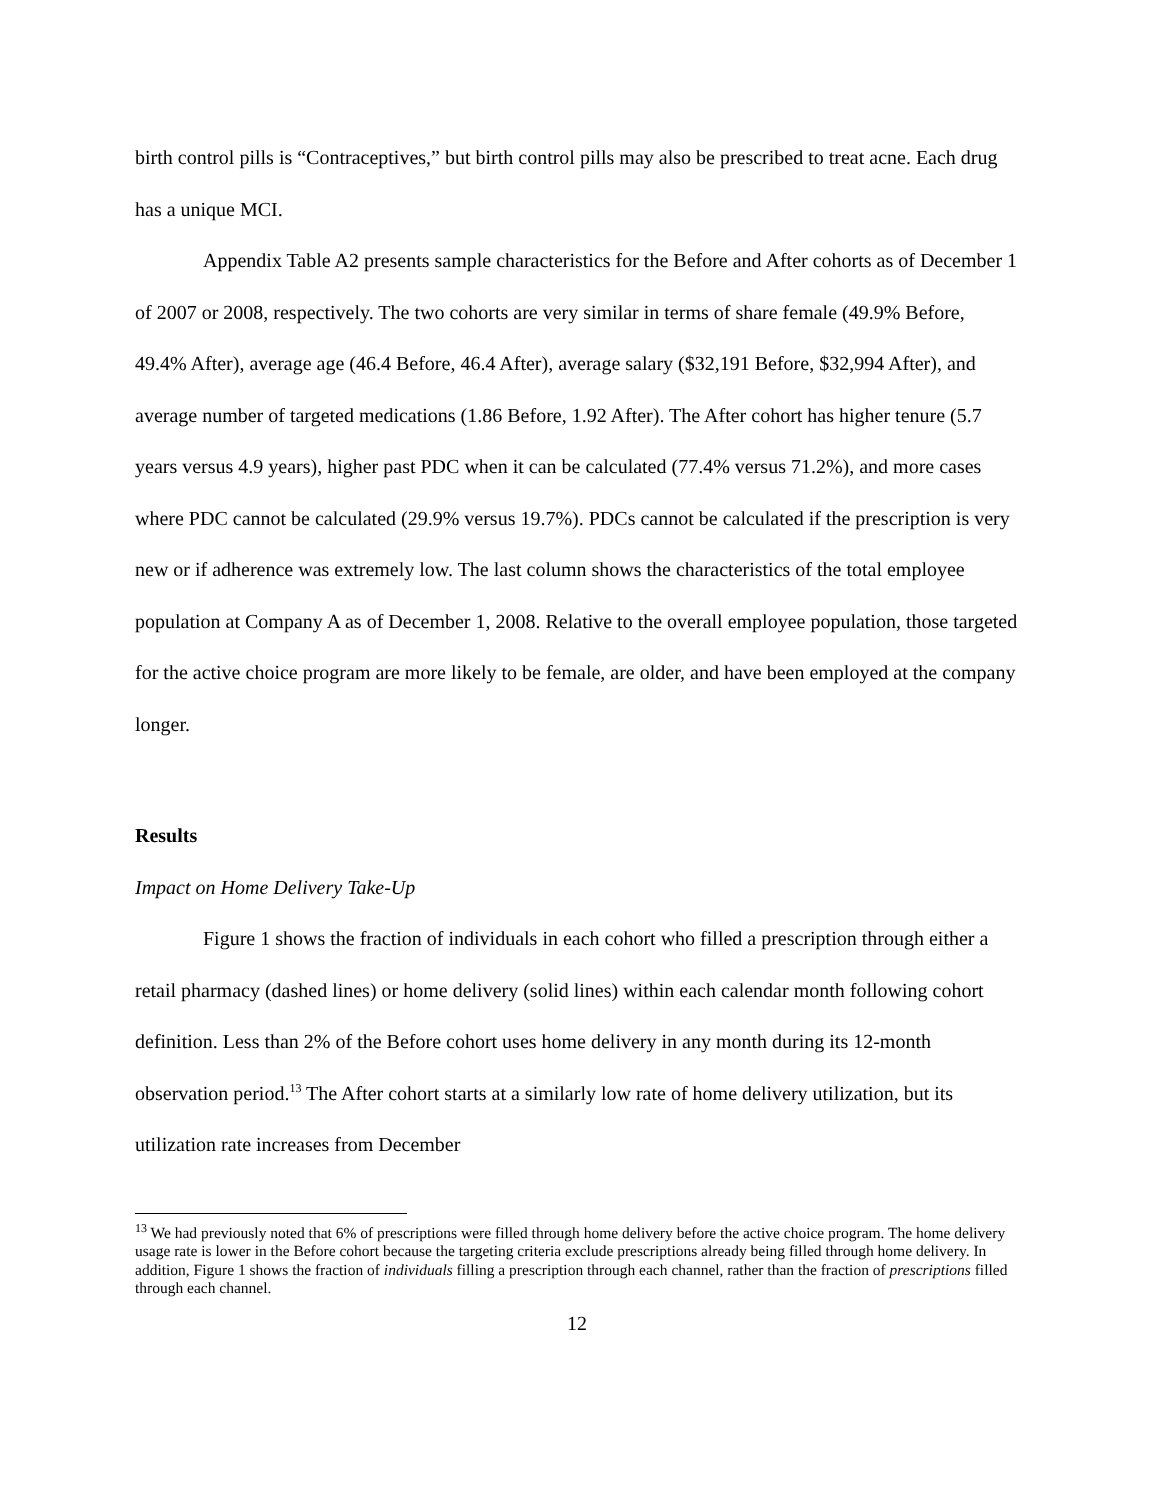birth control pills is “Contraceptives,” but birth control pills may also be prescribed to treat acne. Each drug has a unique MCI.
Appendix Table A2 presents sample characteristics for the Before and After cohorts as of December 1 of 2007 or 2008, respectively. The two cohorts are very similar in terms of share female (49.9% Before, 49.4% After), average age (46.4 Before, 46.4 After), average salary ($32,191 Before, $32,994 After), and average number of targeted medications (1.86 Before, 1.92 After). The After cohort has higher tenure (5.7 years versus 4.9 years), higher past PDC when it can be calculated (77.4% versus 71.2%), and more cases where PDC cannot be calculated (29.9% versus 19.7%). PDCs cannot be calculated if the prescription is very new or if adherence was extremely low. The last column shows the characteristics of the total employee population at Company A as of December 1, 2008. Relative to the overall employee population, those targeted for the active choice program are more likely to be female, are older, and have been employed at the company longer.
Results
Impact on Home Delivery Take-Up
Figure 1 shows the fraction of individuals in each cohort who filled a prescription through either a retail pharmacy (dashed lines) or home delivery (solid lines) within each calendar month following cohort definition. Less than 2% of the Before cohort uses home delivery in any month during its 12-month observation period.<sup>13</sup> The After cohort starts at a similarly low rate of home delivery utilization, but its utilization rate increases from December
<sup>13</sup> We had previously noted that 6% of prescriptions were filled through home delivery before the active choice program. The home delivery usage rate is lower in the Before cohort because the targeting criteria exclude prescriptions already being filled through home delivery. In addition, Figure 1 shows the fraction of individuals filling a prescription through each channel, rather than the fraction of prescriptions filled through each channel.
12